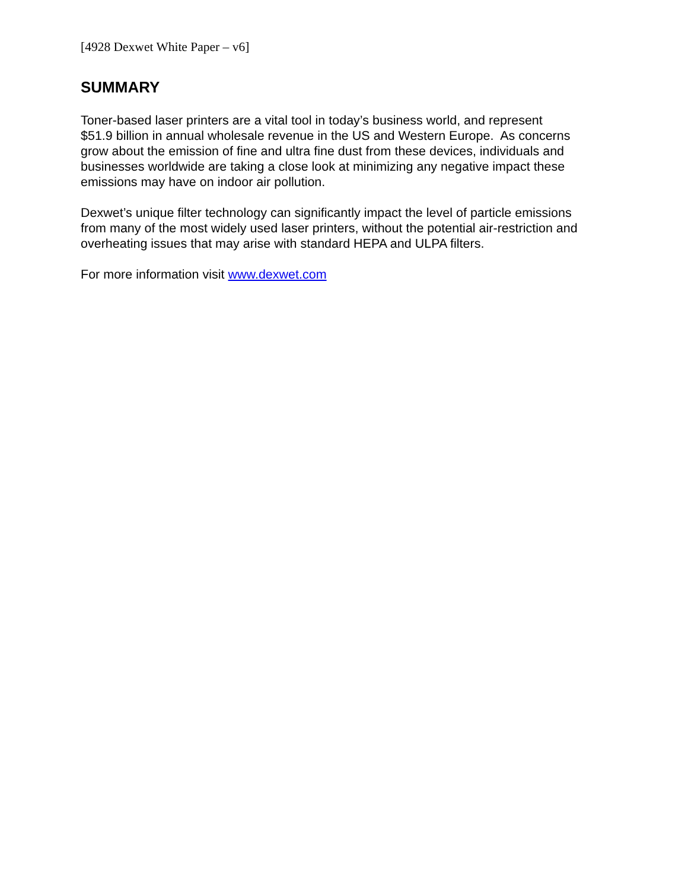[4928 Dexwet White Paper – v6]
SUMMARY
Toner-based laser printers are a vital tool in today’s business world, and represent
$51.9 billion in annual wholesale revenue in the US and Western Europe. As concerns
grow about the emission of fine and ultra fine dust from these devices, individuals and
businesses worldwide are taking a close look at minimizing any negative impact these
emissions may have on indoor air pollution.
Dexwet’s unique filter technology can significantly impact the level of particle emissions
from many of the most widely used laser printers, without the potential air-restriction and
overheating issues that may arise with standard HEPA and ULPA filters.
For more information visit www.dexwet.com